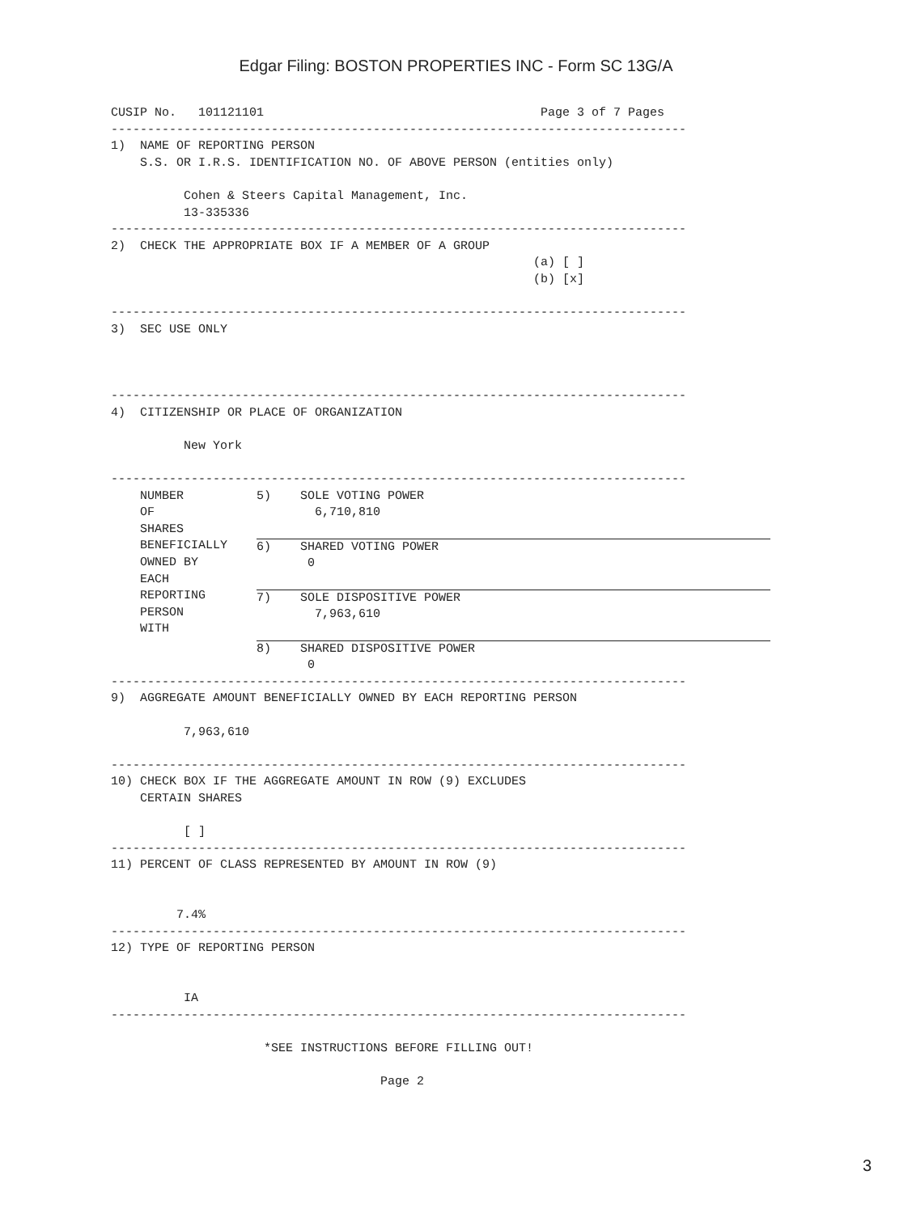Edgar Filing: BOSTON PROPERTIES INC - Form SC 13G/A
CUSIP No.   101121101                                      Page 3 of 7 Pages
-------------------------------------------------------------------------------
1)  NAME OF REPORTING PERSON
    S.S. OR I.R.S. IDENTIFICATION NO. OF ABOVE PERSON (entities only)

          Cohen & Steers Capital Management, Inc.
          13-335336
-------------------------------------------------------------------------------
2)  CHECK THE APPROPRIATE BOX IF A MEMBER OF A GROUP
                                                          (a) [ ]
                                                          (b) [x]

-------------------------------------------------------------------------------
3)  SEC USE ONLY



-------------------------------------------------------------------------------
4)  CITIZENSHIP OR PLACE OF ORGANIZATION

          New York

-------------------------------------------------------------------------------
| NUMBER OF SHARES BENEFICIALLY OWNED BY EACH REPORTING PERSON WITH | 5) SOLE VOTING POWER 6,710,810 |
| | 6) SHARED VOTING POWER 0 |
| | 7) SOLE DISPOSITIVE POWER 7,963,610 |
| | 8) SHARED DISPOSITIVE POWER 0 |
-------------------------------------------------------------------------------
9)  AGGREGATE AMOUNT BENEFICIALLY OWNED BY EACH REPORTING PERSON

          7,963,610

-------------------------------------------------------------------------------
10) CHECK BOX IF THE AGGREGATE AMOUNT IN ROW (9) EXCLUDES
    CERTAIN SHARES

          [ ]
-------------------------------------------------------------------------------
11) PERCENT OF CLASS REPRESENTED BY AMOUNT IN ROW (9)


         7.4%
-------------------------------------------------------------------------------
12) TYPE OF REPORTING PERSON


          IA
-------------------------------------------------------------------------------

                     *SEE INSTRUCTIONS BEFORE FILLING OUT!

                                     Page 2
3